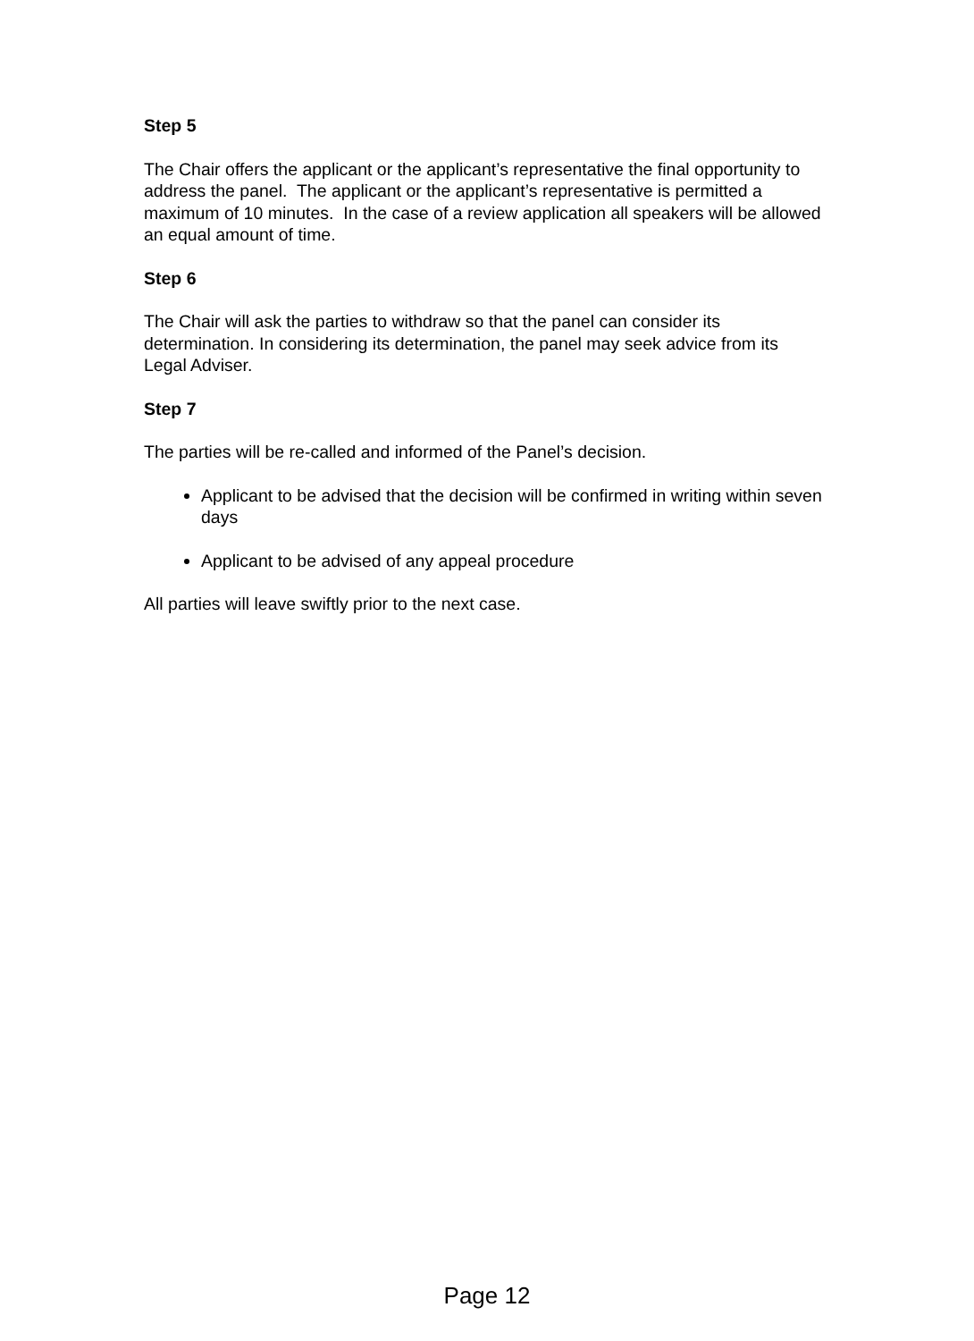Step 5
The Chair offers the applicant or the applicant’s representative the final opportunity to address the panel. The applicant or the applicant’s representative is permitted a maximum of 10 minutes. In the case of a review application all speakers will be allowed an equal amount of time.
Step 6
The Chair will ask the parties to withdraw so that the panel can consider its determination. In considering its determination, the panel may seek advice from its Legal Adviser.
Step 7
The parties will be re-called and informed of the Panel’s decision.
Applicant to be advised that the decision will be confirmed in writing within seven days
Applicant to be advised of any appeal procedure
All parties will leave swiftly prior to the next case.
Page 12